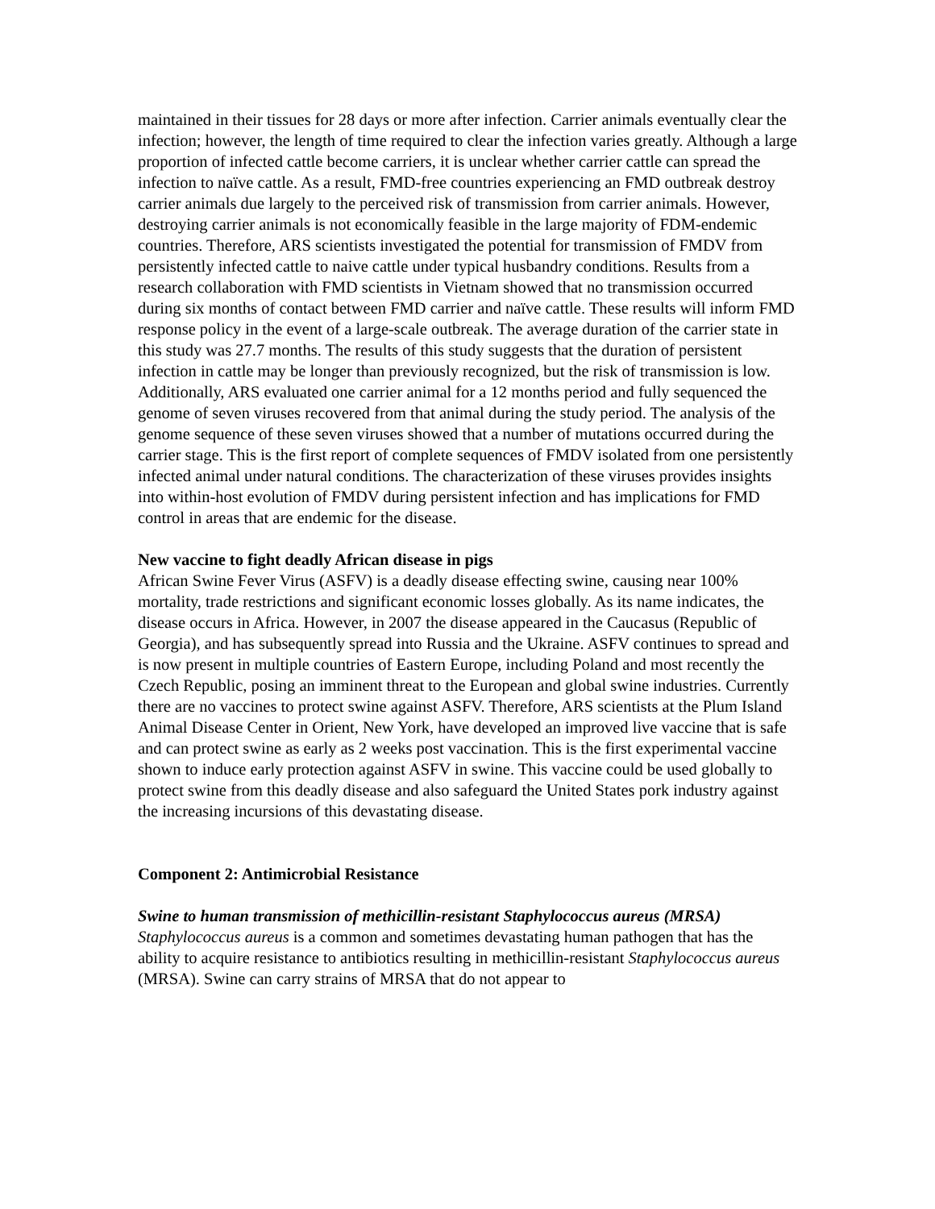maintained in their tissues for 28 days or more after infection. Carrier animals eventually clear the infection; however, the length of time required to clear the infection varies greatly. Although a large proportion of infected cattle become carriers, it is unclear whether carrier cattle can spread the infection to naïve cattle. As a result, FMD-free countries experiencing an FMD outbreak destroy carrier animals due largely to the perceived risk of transmission from carrier animals. However, destroying carrier animals is not economically feasible in the large majority of FDM-endemic countries. Therefore, ARS scientists investigated the potential for transmission of FMDV from persistently infected cattle to naive cattle under typical husbandry conditions. Results from a research collaboration with FMD scientists in Vietnam showed that no transmission occurred during six months of contact between FMD carrier and naïve cattle. These results will inform FMD response policy in the event of a large-scale outbreak. The average duration of the carrier state in this study was 27.7 months. The results of this study suggests that the duration of persistent infection in cattle may be longer than previously recognized, but the risk of transmission is low. Additionally, ARS evaluated one carrier animal for a 12 months period and fully sequenced the genome of seven viruses recovered from that animal during the study period. The analysis of the genome sequence of these seven viruses showed that a number of mutations occurred during the carrier stage. This is the first report of complete sequences of FMDV isolated from one persistently infected animal under natural conditions. The characterization of these viruses provides insights into within-host evolution of FMDV during persistent infection and has implications for FMD control in areas that are endemic for the disease.
New vaccine to fight deadly African disease in pigs
African Swine Fever Virus (ASFV) is a deadly disease effecting swine, causing near 100% mortality, trade restrictions and significant economic losses globally. As its name indicates, the disease occurs in Africa. However, in 2007 the disease appeared in the Caucasus (Republic of Georgia), and has subsequently spread into Russia and the Ukraine. ASFV continues to spread and is now present in multiple countries of Eastern Europe, including Poland and most recently the Czech Republic, posing an imminent threat to the European and global swine industries. Currently there are no vaccines to protect swine against ASFV. Therefore, ARS scientists at the Plum Island Animal Disease Center in Orient, New York, have developed an improved live vaccine that is safe and can protect swine as early as 2 weeks post vaccination. This is the first experimental vaccine shown to induce early protection against ASFV in swine. This vaccine could be used globally to protect swine from this deadly disease and also safeguard the United States pork industry against the increasing incursions of this devastating disease.
Component 2: Antimicrobial Resistance
Swine to human transmission of methicillin-resistant Staphylococcus aureus (MRSA)
Staphylococcus aureus is a common and sometimes devastating human pathogen that has the ability to acquire resistance to antibiotics resulting in methicillin-resistant Staphylococcus aureus (MRSA). Swine can carry strains of MRSA that do not appear to